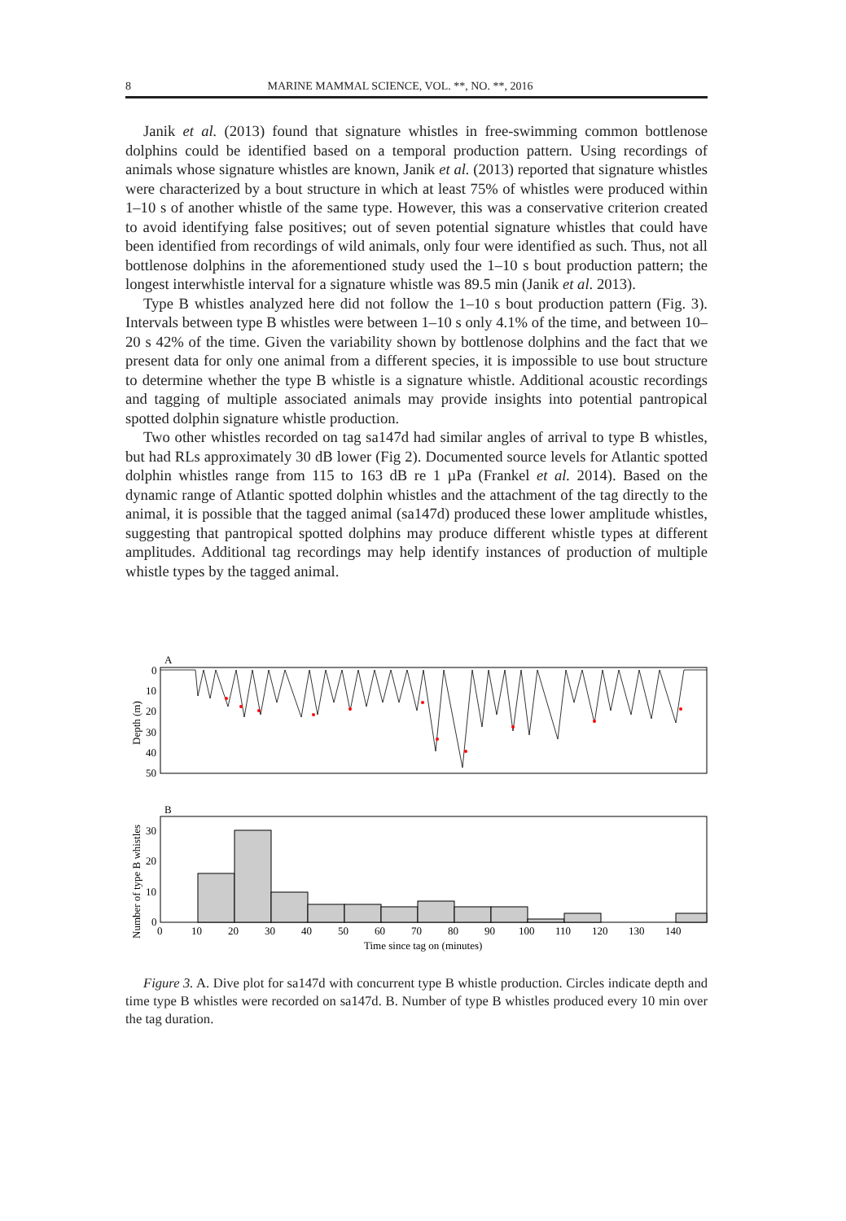8 MARINE MAMMAL SCIENCE, VOL. **, NO. **, 2016
Janik et al. (2013) found that signature whistles in free-swimming common bottlenose dolphins could be identified based on a temporal production pattern. Using recordings of animals whose signature whistles are known, Janik et al. (2013) reported that signature whistles were characterized by a bout structure in which at least 75% of whistles were produced within 1–10 s of another whistle of the same type. However, this was a conservative criterion created to avoid identifying false positives; out of seven potential signature whistles that could have been identified from recordings of wild animals, only four were identified as such. Thus, not all bottlenose dolphins in the aforementioned study used the 1–10 s bout production pattern; the longest interwhistle interval for a signature whistle was 89.5 min (Janik et al. 2013).
Type B whistles analyzed here did not follow the 1–10 s bout production pattern (Fig. 3). Intervals between type B whistles were between 1–10 s only 4.1% of the time, and between 10–20 s 42% of the time. Given the variability shown by bottlenose dolphins and the fact that we present data for only one animal from a different species, it is impossible to use bout structure to determine whether the type B whistle is a signature whistle. Additional acoustic recordings and tagging of multiple associated animals may provide insights into potential pantropical spotted dolphin signature whistle production.
Two other whistles recorded on tag sa147d had similar angles of arrival to type B whistles, but had RLs approximately 30 dB lower (Fig 2). Documented source levels for Atlantic spotted dolphin whistles range from 115 to 163 dB re 1 µPa (Frankel et al. 2014). Based on the dynamic range of Atlantic spotted dolphin whistles and the attachment of the tag directly to the animal, it is possible that the tagged animal (sa147d) produced these lower amplitude whistles, suggesting that pantropical spotted dolphins may produce different whistle types at different amplitudes. Additional tag recordings may help identify instances of production of multiple whistle types by the tagged animal.
A
0
10
20
30
40
50
Depth (m)
B
0
10
20
30
Number of type B whistles
0
10
20
30
40
50
60
70
80
90
100
110
120
130
140
Time since tag on (minutes)
Figure 3. A. Dive plot for sa147d with concurrent type B whistle production. Circles indicate depth and time type B whistles were recorded on sa147d. B. Number of type B whistles produced every 10 min over the tag duration.